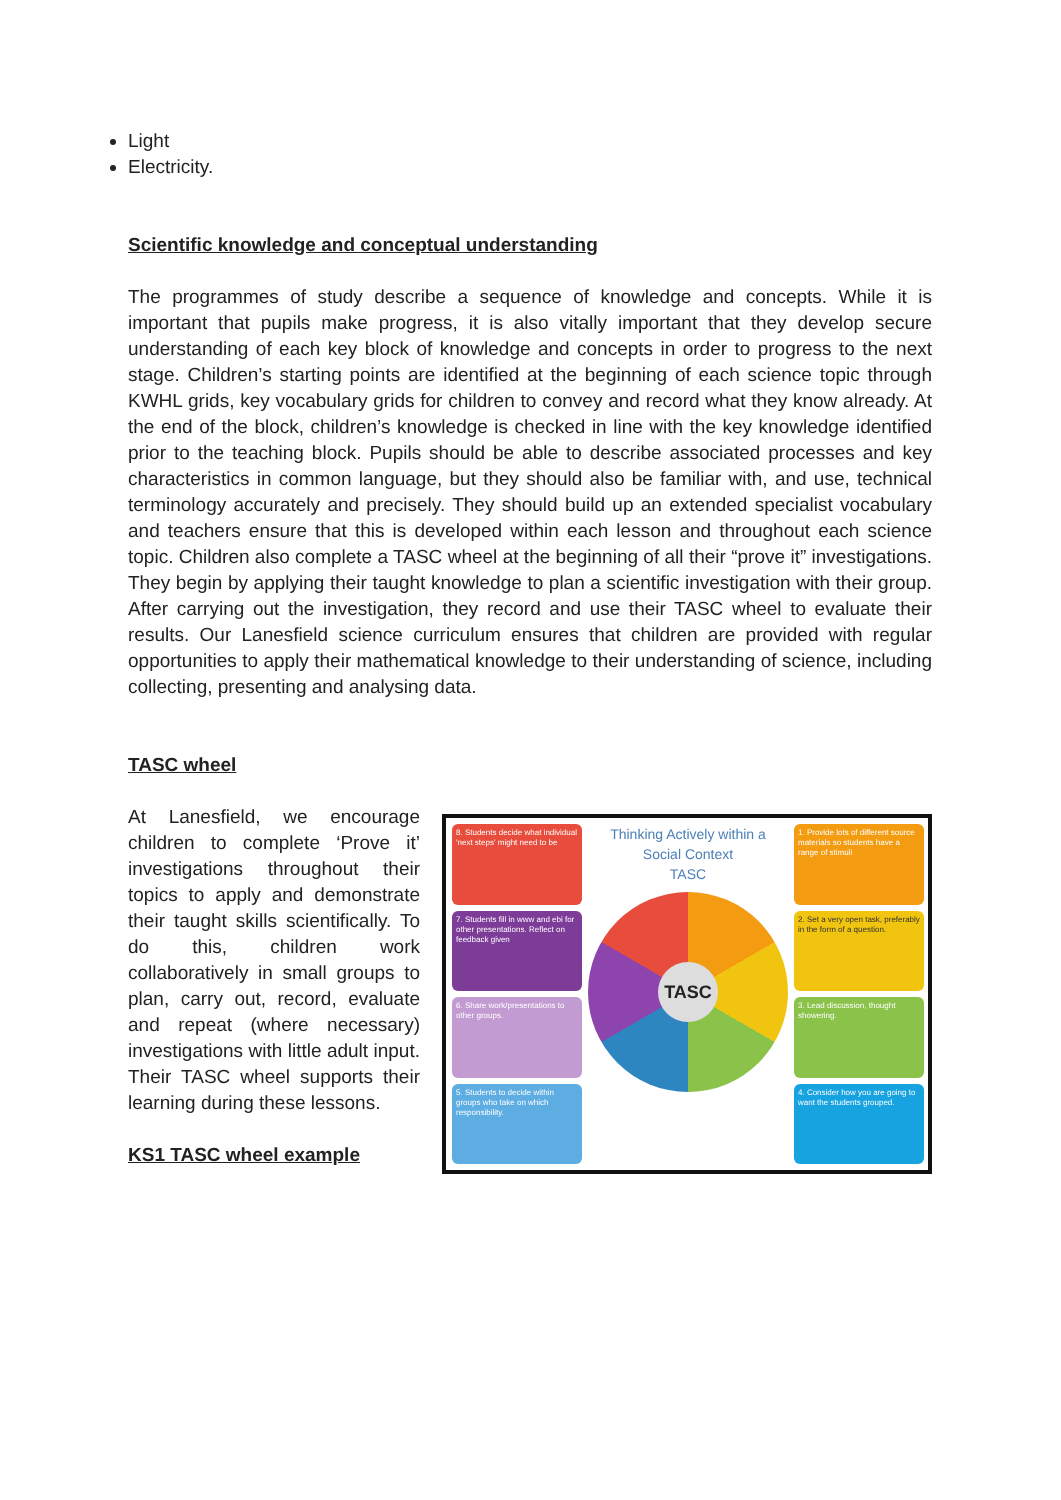Light
Electricity.
Scientific knowledge and conceptual understanding
The programmes of study describe a sequence of knowledge and concepts. While it is important that pupils make progress, it is also vitally important that they develop secure understanding of each key block of knowledge and concepts in order to progress to the next stage. Children’s starting points are identified at the beginning of each science topic through KWHL grids, key vocabulary grids for children to convey and record what they know already. At the end of the block, children’s knowledge is checked in line with the key knowledge identified prior to the teaching block. Pupils should be able to describe associated processes and key characteristics in common language, but they should also be familiar with, and use, technical terminology accurately and precisely. They should build up an extended specialist vocabulary and teachers ensure that this is developed within each lesson and throughout each science topic. Children also complete a TASC wheel at the beginning of all their “prove it” investigations. They begin by applying their taught knowledge to plan a scientific investigation with their group. After carrying out the investigation, they record and use their TASC wheel to evaluate their results. Our Lanesfield science curriculum ensures that children are provided with regular opportunities to apply their mathematical knowledge to their understanding of science, including collecting, presenting and analysing data.
TASC wheel
At Lanesfield, we encourage children to complete ‘Prove it’ investigations throughout their topics to apply and demonstrate their taught skills scientifically. To do this, children work collaboratively in small groups to plan, carry out, record, evaluate and repeat (where necessary) investigations with little adult input. Their TASC wheel supports their learning during these lessons.
KS1 TASC wheel example
8. Students decide what individual 'next steps' might need to be
7. Students fill in www and ebi for other presentations. Reflect on feedback given
6. Share work/presentations to other groups.
5. Students to decide within groups who take on which responsibility.
Thinking Actively within a
Social Context
TASC
TASC
1. Provide lots of different source materials so students have a range of stimuli
2. Set a very open task, preferably in the form of a question.
3. Lead discussion, thought showering.
4. Consider how you are going to want the students grouped.